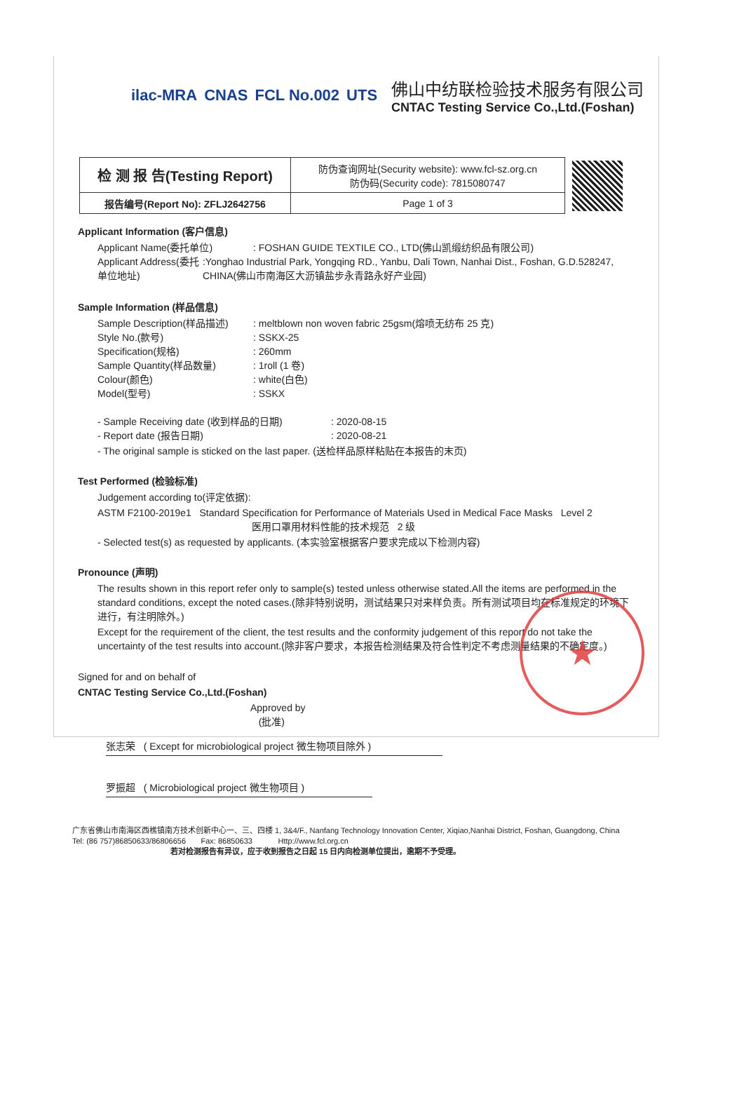ilac-MRA CNAS FCL No.002 UTS
佛山中纺联检验技术服务有限公司
CNTAC Testing Service Co.,Ltd.(Foshan)
| 检 测 报 告(Testing Report) | 防伪查询网址(Security website): www.fcl-sz.org.cn 防伪码(Security code): 7815080747 | |
| 报告编号(Report No): ZFLJ2642756 | Page 1 of 3 | |
Applicant Information (客户信息)
Applicant Name(委托单位): FOSHAN GUIDE TEXTILE CO., LTD(佛山凯缎纺织品有限公司)
Applicant Address(委托单位地址):Yonghao Industrial Park, Yongqing RD., Yanbu, Dali Town, Nanhai Dist., Foshan, G.D.528247, CHINA(佛山市南海区大沥镇盐步永青路永好产业园)
Sample Information (样品信息)
Sample Description(样品描述): meltblown non woven fabric 25gsm(熔喷无纺布 25 克)
Style No.(款号): SSKX-25
Specification(规格): 260mm
Sample Quantity(样品数量): 1roll (1 卷)
Colour(颜色): white(白色)
Model(型号): SSKX
- Sample Receiving date (收到样品的日期): 2020-08-15
- Report date (报告日期): 2020-08-21
- The original sample is sticked on the last paper. (送检样品原样粘贴在本报告的末页)
Test Performed (检验标准)
Judgement according to(评定依据):
ASTM F2100-2019e1 Standard Specification for Performance of Materials Used in Medical Face Masks Level 2
医用口罩用材料性能的技术规范 2 级
- Selected test(s) as requested by applicants. (本实验室根据客户要求完成以下检测内容)
Pronounce (声明)
The results shown in this report refer only to sample(s) tested unless otherwise stated.All the items are performed in the standard conditions, except the noted cases.(除非特别说明，测试结果只对来样负责。所有测试项目均在标准规定的环境下进行，有注明除外。)
Except for the requirement of the client, the test results and the conformity judgement of this report do not take the uncertainty of the test results into account.(除非客户要求，本报告检测结果及符合性判定不考虑测量结果的不确定度。)
Signed for and on behalf of
CNTAC Testing Service Co.,Ltd.(Foshan)
Approved by
(批准)
张志荣 ( Except for microbiological project 微生物项目除外 )
罗振超 ( Microbiological project 微生物项目 )
广东省佛山市南海区西樵镇南方技术创新中心一、三、四楼 1, 3&4/F., Nanfang Technology Innovation Center, Xiqiao,Nanhai District, Foshan, Guangdong, China
Tel: (86 757)86850633/86806656 Fax: 86850633 Http://www.fcl.org.cn
若对检测报告有异议，应于收到报告之日起 15 日内向检测单位提出，逾期不予受理。
★